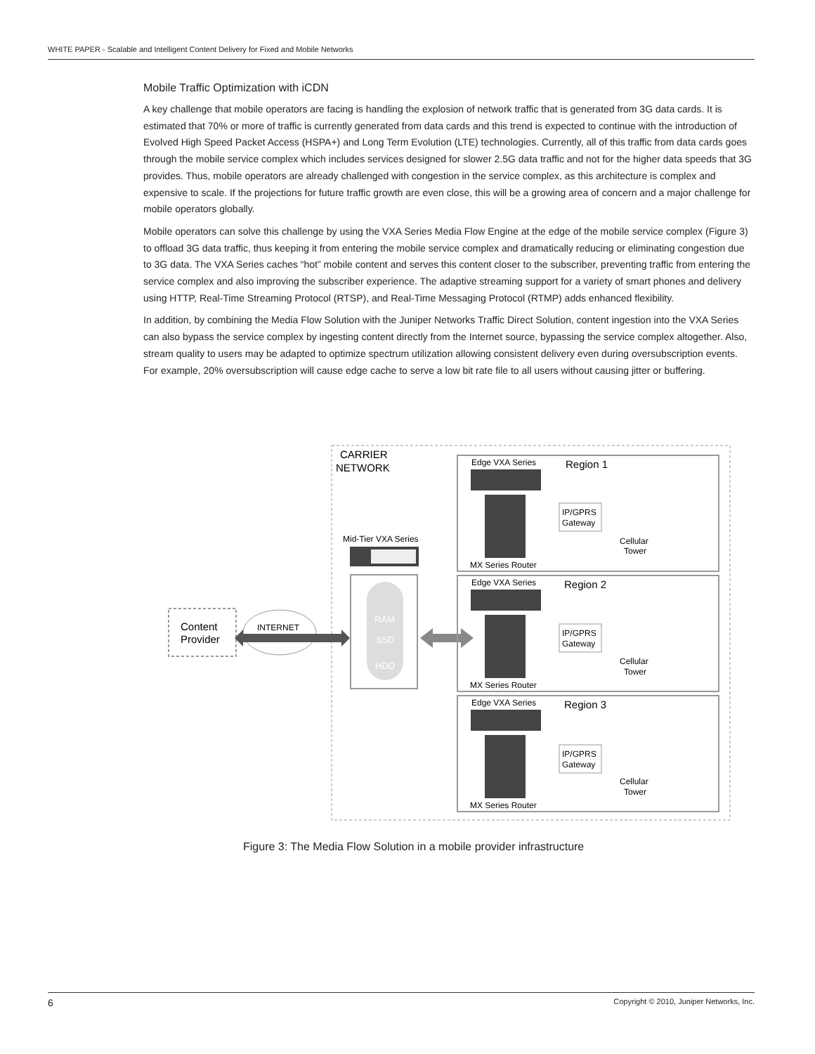WHITE PAPER - Scalable and Intelligent Content Delivery for Fixed and Mobile Networks
Mobile Traffic Optimization with iCDN
A key challenge that mobile operators are facing is handling the explosion of network traffic that is generated from 3G data cards. It is estimated that 70% or more of traffic is currently generated from data cards and this trend is expected to continue with the introduction of Evolved High Speed Packet Access (HSPA+) and Long Term Evolution (LTE) technologies. Currently, all of this traffic from data cards goes through the mobile service complex which includes services designed for slower 2.5G data traffic and not for the higher data speeds that 3G provides. Thus, mobile operators are already challenged with congestion in the service complex, as this architecture is complex and expensive to scale. If the projections for future traffic growth are even close, this will be a growing area of concern and a major challenge for mobile operators globally.
Mobile operators can solve this challenge by using the VXA Series Media Flow Engine at the edge of the mobile service complex (Figure 3) to offload 3G data traffic, thus keeping it from entering the mobile service complex and dramatically reducing or eliminating congestion due to 3G data. The VXA Series caches “hot” mobile content and serves this content closer to the subscriber, preventing traffic from entering the service complex and also improving the subscriber experience. The adaptive streaming support for a variety of smart phones and delivery using HTTP, Real-Time Streaming Protocol (RTSP), and Real-Time Messaging Protocol (RTMP) adds enhanced flexibility.
In addition, by combining the Media Flow Solution with the Juniper Networks Traffic Direct Solution, content ingestion into the VXA Series can also bypass the service complex by ingesting content directly from the Internet source, bypassing the service complex altogether. Also, stream quality to users may be adapted to optimize spectrum utilization allowing consistent delivery even during oversubscription events. For example, 20% oversubscription will cause edge cache to serve a low bit rate file to all users without causing jitter or buffering.
CARRIER
NETWORK
Content
Provider
INTERNET
Mid-Tier VXA Series
RAM
SSD
HDD
Edge VXA Series
Region 1
MX Series Router
Edge VXA Series
Region 2
MX Series Router
Edge VXA Series
Region 3
MX Series Router
IP/GPRS
Gateway
IP/GPRS
Gateway
IP/GPRS
Gateway
Cellular
Tower
Cellular
Tower
Cellular
Tower
Figure 3: The Media Flow Solution in a mobile provider infrastructure
6 Copyright © 2010, Juniper Networks, Inc.